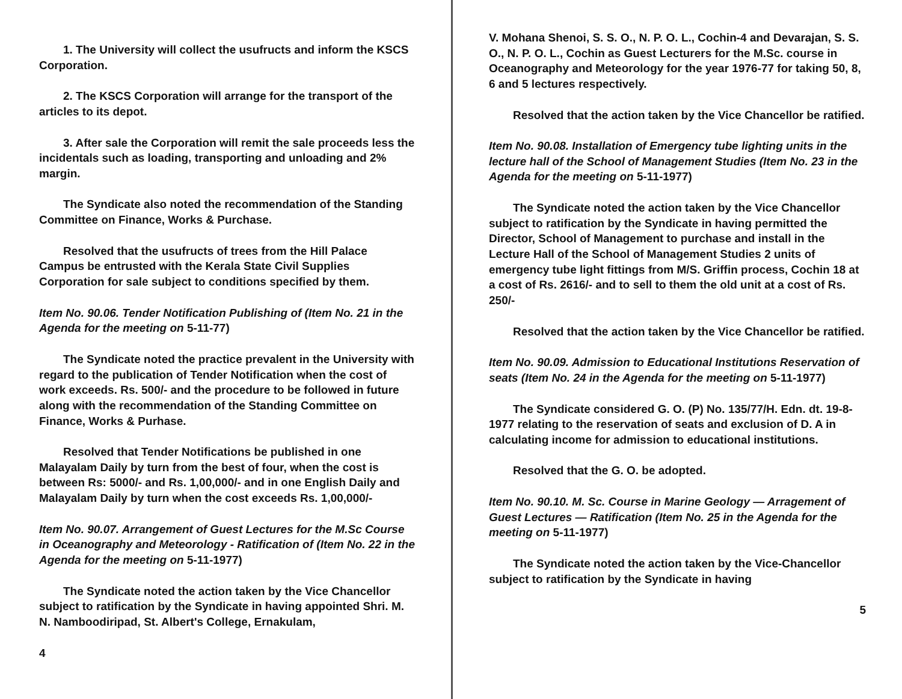1. The University will collect the usufructs and inform the KSCS Corporation.
2. The KSCS Corporation will arrange for the transport of the articles to its depot.
3. After sale the Corporation will remit the sale proceeds less the incidentals such as loading, transporting and unloading and 2% margin.
The Syndicate also noted the recommendation of the Standing Committee on Finance, Works & Purchase.
Resolved that the usufructs of trees from the Hill Palace Campus be entrusted with the Kerala State Civil Supplies Corporation for sale subject to conditions specified by them.
Item No. 90.06. Tender Notification Publishing of (Item No. 21 in the Agenda for the meeting on 5-11-77)
The Syndicate noted the practice prevalent in the University with regard to the publication of Tender Notification when the cost of work exceeds. Rs. 500/- and the procedure to be followed in future along with the recommendation of the Standing Committee on Finance, Works & Purhase.
Resolved that Tender Notifications be published in one Malayalam Daily by turn from the best of four, when the cost is between Rs: 5000/- and Rs. 1,00,000/- and in one English Daily and Malayalam Daily by turn when the cost exceeds Rs. 1,00,000/-
Item No. 90.07. Arrangement of Guest Lectures for the M.Sc Course in Oceanography and Meteorology - Ratification of (Item No. 22 in the Agenda for the meeting on 5-11-1977)
The Syndicate noted the action taken by the Vice Chancellor subject to ratification by the Syndicate in having appointed Shri. M. N. Namboodiripad, St. Albert's College, Ernakulam,
4
V. Mohana Shenoi, S. S. O., N. P. O. L., Cochin-4 and Devarajan, S. S. O., N. P. O. L., Cochin as Guest Lecturers for the M.Sc. course in Oceanography and Meteorology for the year 1976-77 for taking 50, 8, 6 and 5 lectures respectively.
Resolved that the action taken by the Vice Chancellor be ratified.
Item No. 90.08. Installation of Emergency tube lighting units in the lecture hall of the School of Management Studies (Item No. 23 in the Agenda for the meeting on 5-11-1977)
The Syndicate noted the action taken by the Vice Chancellor subject to ratification by the Syndicate in having permitted the Director, School of Management to purchase and install in the Lecture Hall of the School of Management Studies 2 units of emergency tube light fittings from M/S. Griffin process, Cochin 18 at a cost of Rs. 2616/- and to sell to them the old unit at a cost of Rs. 250/-
Resolved that the action taken by the Vice Chancellor be ratified.
Item No. 90.09. Admission to Educational Institutions Reservation of seats (Item No. 24 in the Agenda for the meeting on 5-11-1977)
The Syndicate considered G. O. (P) No. 135/77/H. Edn. dt. 19-8-1977 relating to the reservation of seats and exclusion of D. A in calculating income for admission to educational institutions.
Resolved that the G. O. be adopted.
Item No. 90.10. M. Sc. Course in Marine Geology — Arragement of Guest Lectures — Ratification (Item No. 25 in the Agenda for the meeting on 5-11-1977)
The Syndicate noted the action taken by the Vice-Chancellor subject to ratification by the Syndicate in having
5